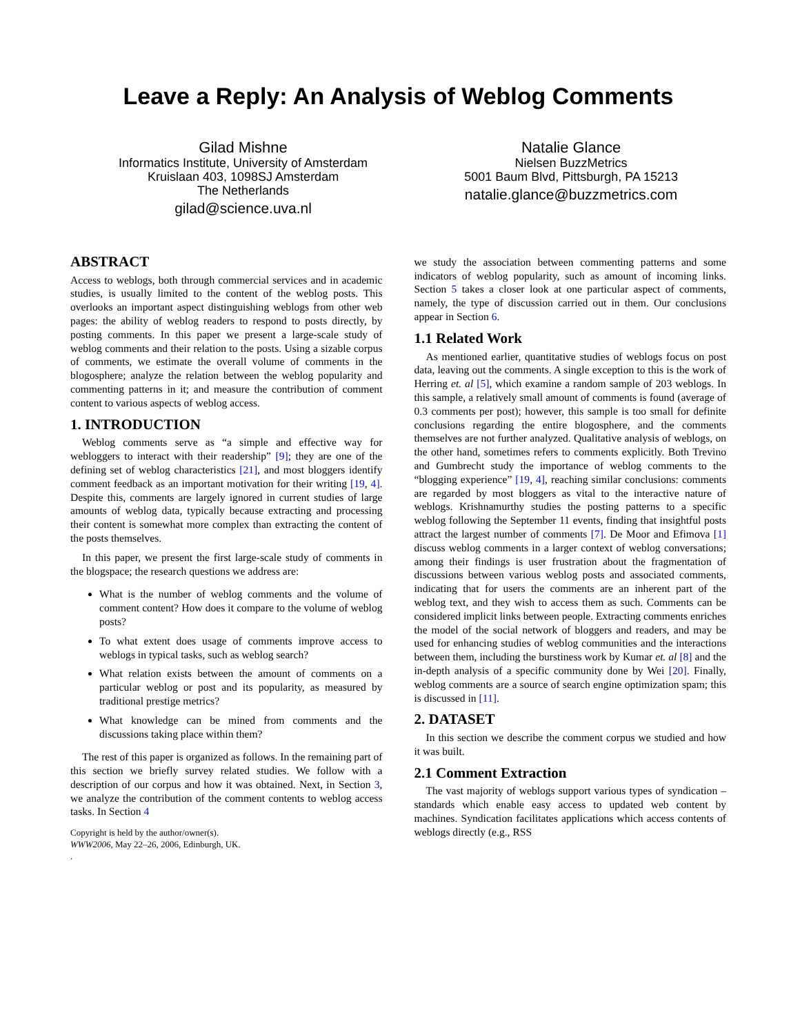Leave a Reply: An Analysis of Weblog Comments
Gilad Mishne
Informatics Institute, University of Amsterdam
Kruislaan 403, 1098SJ Amsterdam
The Netherlands
gilad@science.uva.nl
Natalie Glance
Nielsen BuzzMetrics
5001 Baum Blvd, Pittsburgh, PA 15213
natalie.glance@buzzmetrics.com
ABSTRACT
Access to weblogs, both through commercial services and in academic studies, is usually limited to the content of the weblog posts. This overlooks an important aspect distinguishing weblogs from other web pages: the ability of weblog readers to respond to posts directly, by posting comments. In this paper we present a large-scale study of weblog comments and their relation to the posts. Using a sizable corpus of comments, we estimate the overall volume of comments in the blogosphere; analyze the relation between the weblog popularity and commenting patterns in it; and measure the contribution of comment content to various aspects of weblog access.
1. INTRODUCTION
Weblog comments serve as “a simple and effective way for webloggers to interact with their readership” [9]; they are one of the defining set of weblog characteristics [21], and most bloggers identify comment feedback as an important motivation for their writing [19, 4]. Despite this, comments are largely ignored in current studies of large amounts of weblog data, typically because extracting and processing their content is somewhat more complex than extracting the content of the posts themselves.
In this paper, we present the first large-scale study of comments in the blogspace; the research questions we address are:
What is the number of weblog comments and the volume of comment content? How does it compare to the volume of weblog posts?
To what extent does usage of comments improve access to weblogs in typical tasks, such as weblog search?
What relation exists between the amount of comments on a particular weblog or post and its popularity, as measured by traditional prestige metrics?
What knowledge can be mined from comments and the discussions taking place within them?
The rest of this paper is organized as follows. In the remaining part of this section we briefly survey related studies. We follow with a description of our corpus and how it was obtained. Next, in Section 3, we analyze the contribution of the comment contents to weblog access tasks. In Section 4
Copyright is held by the author/owner(s).
WWW2006, May 22–26, 2006, Edinburgh, UK.
.
we study the association between commenting patterns and some indicators of weblog popularity, such as amount of incoming links. Section 5 takes a closer look at one particular aspect of comments, namely, the type of discussion carried out in them. Our conclusions appear in Section 6.
1.1 Related Work
As mentioned earlier, quantitative studies of weblogs focus on post data, leaving out the comments. A single exception to this is the work of Herring et. al [5], which examine a random sample of 203 weblogs. In this sample, a relatively small amount of comments is found (average of 0.3 comments per post); however, this sample is too small for definite conclusions regarding the entire blogosphere, and the comments themselves are not further analyzed. Qualitative analysis of weblogs, on the other hand, sometimes refers to comments explicitly. Both Trevino and Gumbrecht study the importance of weblog comments to the “blogging experience” [19, 4], reaching similar conclusions: comments are regarded by most bloggers as vital to the interactive nature of weblogs. Krishnamurthy studies the posting patterns to a specific weblog following the September 11 events, finding that insightful posts attract the largest number of comments [7]. De Moor and Efimova [1] discuss weblog comments in a larger context of weblog conversations; among their findings is user frustration about the fragmentation of discussions between various weblog posts and associated comments, indicating that for users the comments are an inherent part of the weblog text, and they wish to access them as such. Comments can be considered implicit links between people. Extracting comments enriches the model of the social network of bloggers and readers, and may be used for enhancing studies of weblog communities and the interactions between them, including the burstiness work by Kumar et. al [8] and the in-depth analysis of a specific community done by Wei [20]. Finally, weblog comments are a source of search engine optimization spam; this is discussed in [11].
2. DATASET
In this section we describe the comment corpus we studied and how it was built.
2.1 Comment Extraction
The vast majority of weblogs support various types of syndication – standards which enable easy access to updated web content by machines. Syndication facilitates applications which access contents of weblogs directly (e.g., RSS